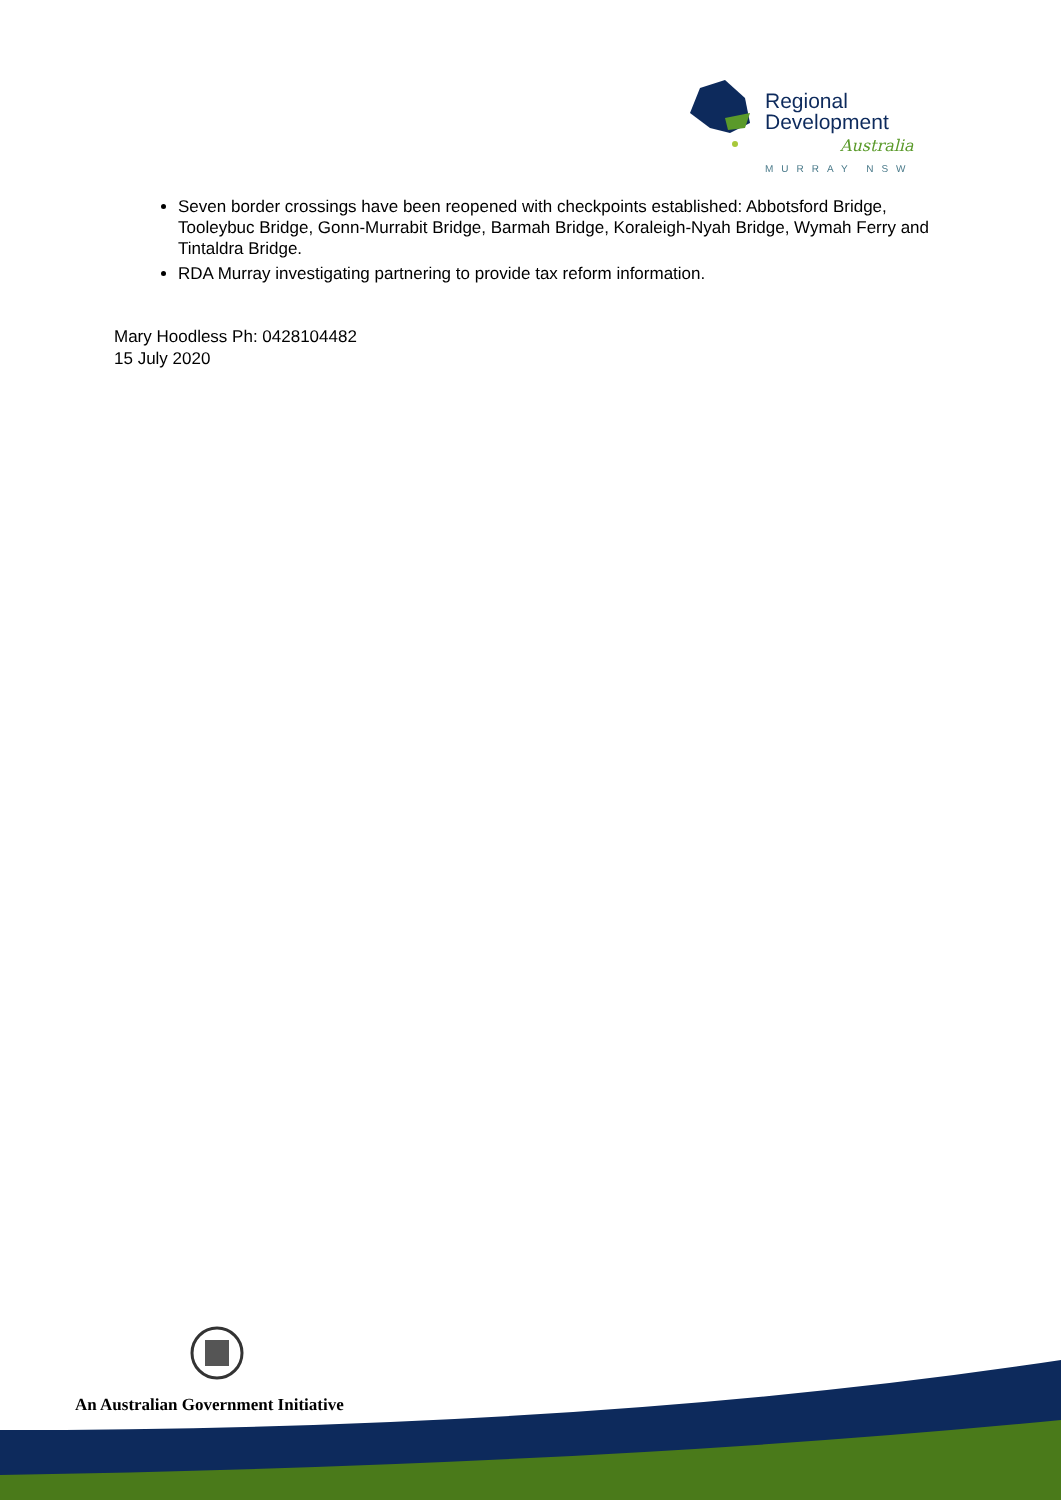Regional
Development
Australia
MURRAY NSW
Seven border crossings have been reopened with checkpoints established: Abbotsford Bridge, Tooleybuc Bridge, Gonn-Murrabit Bridge, Barmah Bridge, Koraleigh-Nyah Bridge, Wymah Ferry and Tintaldra Bridge.
RDA Murray investigating partnering to provide tax reform information.
Mary Hoodless Ph: 0428104482
15 July 2020
An Australian Government Initiative